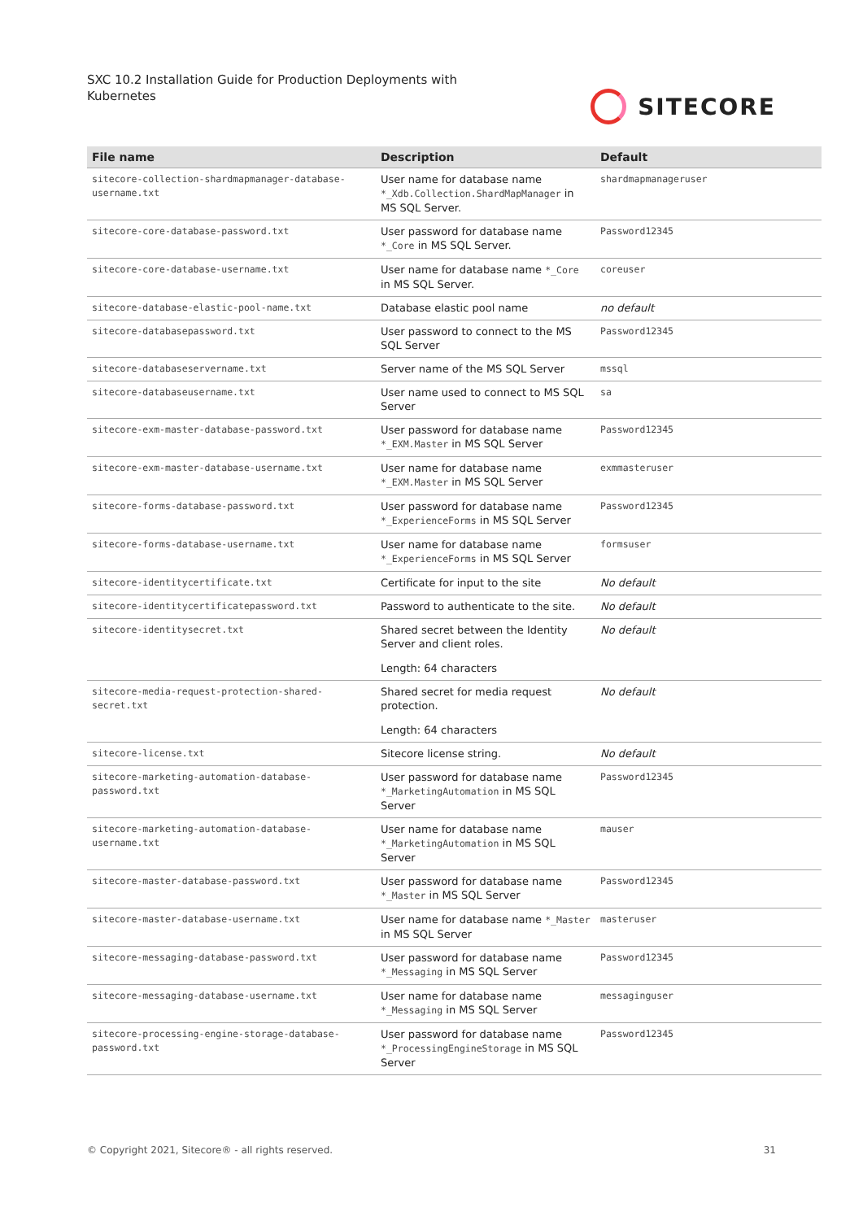SXC 10.2 Installation Guide for Production Deployments with Kubernetes
SITECORE
| File name | Description | Default |
| --- | --- | --- |
| sitecore-collection-shardmapmanager-database-username.txt | User name for database name *_Xdb.Collection.ShardMapManager in MS SQL Server. | shardmapmanageruser |
| sitecore-core-database-password.txt | User password for database name *_Core in MS SQL Server. | Password12345 |
| sitecore-core-database-username.txt | User name for database name *_Core in MS SQL Server. | coreuser |
| sitecore-database-elastic-pool-name.txt | Database elastic pool name | no default |
| sitecore-databasepassword.txt | User password to connect to the MS SQL Server | Password12345 |
| sitecore-databaseservername.txt | Server name of the MS SQL Server | mssql |
| sitecore-databaseusername.txt | User name used to connect to MS SQL Server | sa |
| sitecore-exm-master-database-password.txt | User password for database name *_EXM.Master in MS SQL Server | Password12345 |
| sitecore-exm-master-database-username.txt | User name for database name *_EXM.Master in MS SQL Server | exmmasteruser |
| sitecore-forms-database-password.txt | User password for database name *_ExperienceForms in MS SQL Server | Password12345 |
| sitecore-forms-database-username.txt | User name for database name *_ExperienceForms in MS SQL Server | formsuser |
| sitecore-identitycertificate.txt | Certificate for input to the site | No default |
| sitecore-identitycertificatepassword.txt | Password to authenticate to the site. | No default |
| sitecore-identitysecret.txt | Shared secret between the Identity Server and client roles. Length: 64 characters | No default |
| sitecore-media-request-protection-shared-secret.txt | Shared secret for media request protection. Length: 64 characters | No default |
| sitecore-license.txt | Sitecore license string. | No default |
| sitecore-marketing-automation-database-password.txt | User password for database name *_MarketingAutomation in MS SQL Server | Password12345 |
| sitecore-marketing-automation-database-username.txt | User name for database name *_MarketingAutomation in MS SQL Server | mauser |
| sitecore-master-database-password.txt | User password for database name *_Master in MS SQL Server | Password12345 |
| sitecore-master-database-username.txt | User name for database name *_Master in MS SQL Server | masteruser |
| sitecore-messaging-database-password.txt | User password for database name *_Messaging in MS SQL Server | Password12345 |
| sitecore-messaging-database-username.txt | User name for database name *_Messaging in MS SQL Server | messaginguser |
| sitecore-processing-engine-storage-database-password.txt | User password for database name *_ProcessingEngineStorage in MS SQL Server | Password12345 |
© Copyright 2021, Sitecore® - all rights reserved. 31